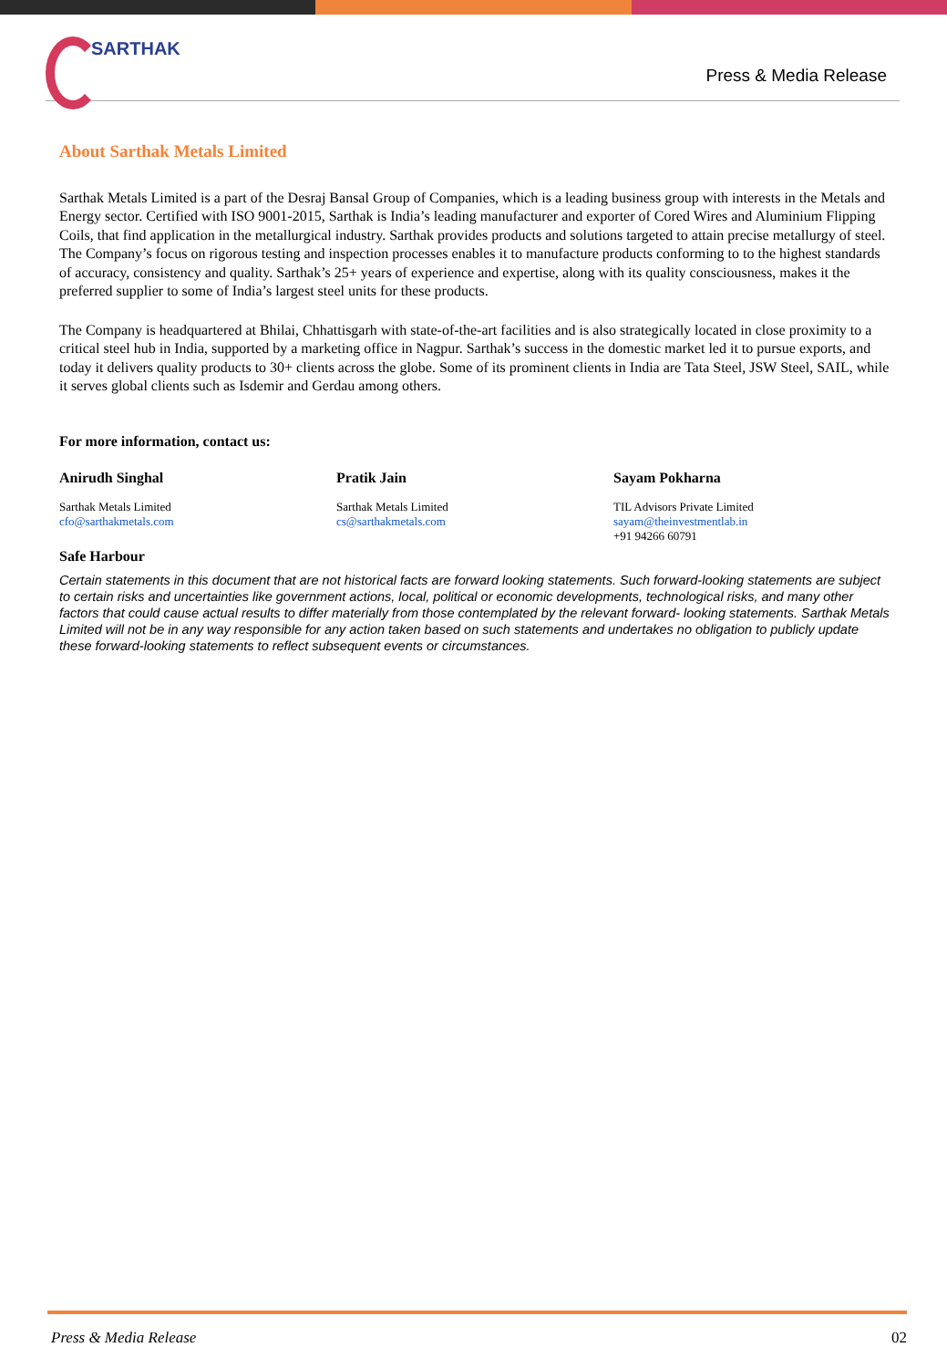SARTHAK
Press & Media Release
About Sarthak Metals Limited
Sarthak Metals Limited is a part of the Desraj Bansal Group of Companies, which is a leading business group with interests in the Metals and Energy sector. Certified with ISO 9001-2015, Sarthak is India’s leading manufacturer and exporter of Cored Wires and Aluminium Flipping Coils, that find application in the metallurgical industry. Sarthak provides products and solutions targeted to attain precise metallurgy of steel. The Company’s focus on rigorous testing and inspection processes enables it to manufacture products conforming to to the highest standards of accuracy, consistency and quality. Sarthak’s 25+ years of experience and expertise, along with its quality consciousness, makes it the preferred supplier to some of India’s largest steel units for these products.
The Company is headquartered at Bhilai, Chhattisgarh with state-of-the-art facilities and is also strategically located in close proximity to a critical steel hub in India, supported by a marketing office in Nagpur. Sarthak’s success in the domestic market led it to pursue exports, and today it delivers quality products to 30+ clients across the globe. Some of its prominent clients in India are Tata Steel, JSW Steel, SAIL, while it serves global clients such as Isdemir and Gerdau among others.
For more information, contact us:
Anirudh Singhal
Sarthak Metals Limited
cfo@sarthakmetals.com
Pratik Jain
Sarthak Metals Limited
cs@sarthakmetals.com
Sayam Pokharna
TIL Advisors Private Limited
sayam@theinvestmentlab.in
+91 94266 60791
Safe Harbour
Certain statements in this document that are not historical facts are forward looking statements. Such forward-looking statements are subject to certain risks and uncertainties like government actions, local, political or economic developments, technological risks, and many other factors that could cause actual results to differ materially from those contemplated by the relevant forward- looking statements. Sarthak Metals Limited will not be in any way responsible for any action taken based on such statements and undertakes no obligation to publicly update these forward-looking statements to reflect subsequent events or circumstances.
Press & Media Release 02